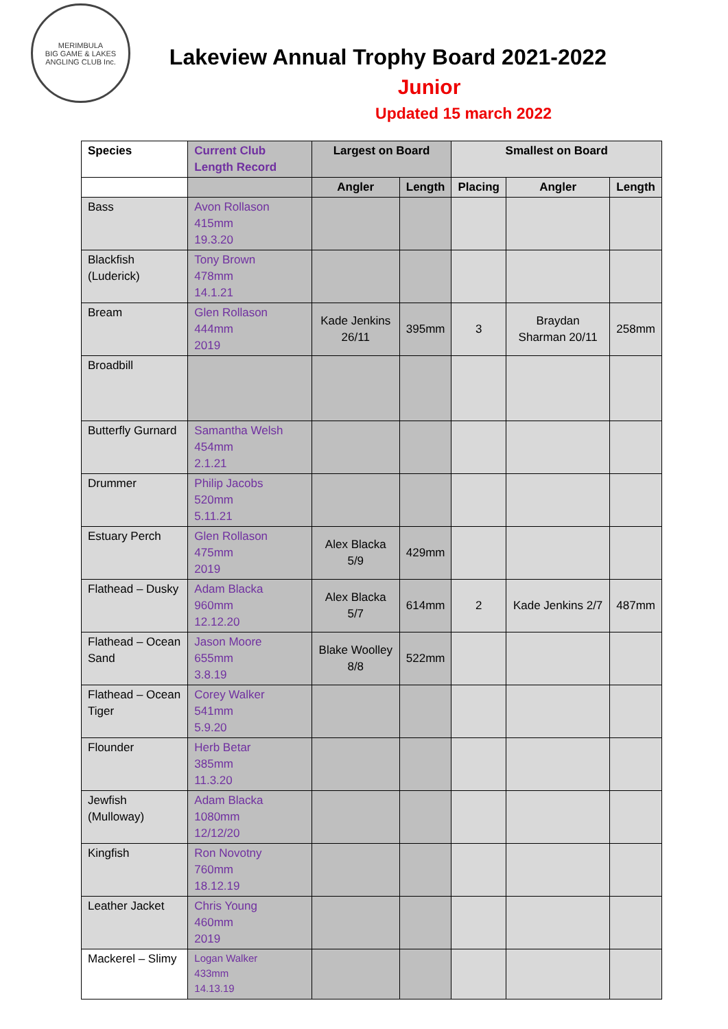MERIMBULA
BIG GAME & LAKES ANGLING CLUB Inc.
Lakeview Annual Trophy Board 2021-2022
Junior
Updated 15 march 2022
| Species | Current Club Length Record | Largest on Board | | Smallest on Board | | |
| --- | --- | --- | --- | --- | --- | --- |
| | | Angler | Length | Placing | Angler | Length |
| Bass | Avon Rollason 415mm 19.3.20 | | | | | |
| Blackfish (Luderick) | Tony Brown 478mm 14.1.21 | | | | | |
| Bream | Glen Rollason 444mm 2019 | Kade Jenkins 26/11 | 395mm | 3 | Braydan Sharman 20/11 | 258mm |
| Broadbill | | | | | | |
| Butterfly Gurnard | Samantha Welsh 454mm 2.1.21 | | | | | |
| Drummer | Philip Jacobs 520mm 5.11.21 | | | | | |
| Estuary Perch | Glen Rollason 475mm 2019 | Alex Blacka 5/9 | 429mm | | | |
| Flathead – Dusky | Adam Blacka 960mm 12.12.20 | Alex Blacka 5/7 | 614mm | 2 | Kade Jenkins 2/7 | 487mm |
| Flathead – Ocean Sand | Jason Moore 655mm 3.8.19 | Blake Woolley 8/8 | 522mm | | | |
| Flathead – Ocean Tiger | Corey Walker 541mm 5.9.20 | | | | | |
| Flounder | Herb Betar 385mm 11.3.20 | | | | | |
| Jewfish (Mulloway) | Adam Blacka 1080mm 12/12/20 | | | | | |
| Kingfish | Ron Novotny 760mm 18.12.19 | | | | | |
| Leather Jacket | Chris Young 460mm 2019 | | | | | |
| Mackerel – Slimy | Logan Walker 433mm 14.13.19 | | | | | |